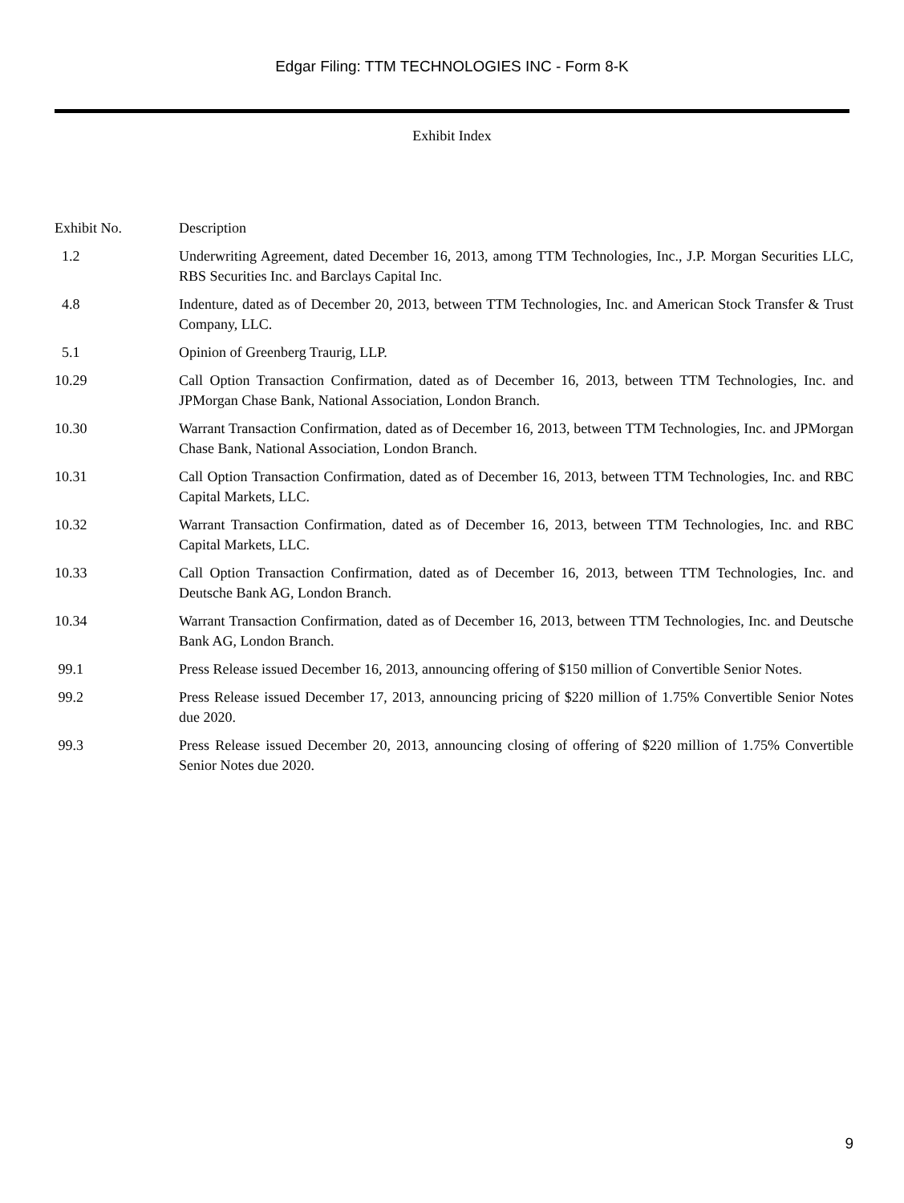Edgar Filing: TTM TECHNOLOGIES INC - Form 8-K
Exhibit Index
| Exhibit No. | Description |
| --- | --- |
| 1.2 | Underwriting Agreement, dated December 16, 2013, among TTM Technologies, Inc., J.P. Morgan Securities LLC, RBS Securities Inc. and Barclays Capital Inc. |
| 4.8 | Indenture, dated as of December 20, 2013, between TTM Technologies, Inc. and American Stock Transfer & Trust Company, LLC. |
| 5.1 | Opinion of Greenberg Traurig, LLP. |
| 10.29 | Call Option Transaction Confirmation, dated as of December 16, 2013, between TTM Technologies, Inc. and JPMorgan Chase Bank, National Association, London Branch. |
| 10.30 | Warrant Transaction Confirmation, dated as of December 16, 2013, between TTM Technologies, Inc. and JPMorgan Chase Bank, National Association, London Branch. |
| 10.31 | Call Option Transaction Confirmation, dated as of December 16, 2013, between TTM Technologies, Inc. and RBC Capital Markets, LLC. |
| 10.32 | Warrant Transaction Confirmation, dated as of December 16, 2013, between TTM Technologies, Inc. and RBC Capital Markets, LLC. |
| 10.33 | Call Option Transaction Confirmation, dated as of December 16, 2013, between TTM Technologies, Inc. and Deutsche Bank AG, London Branch. |
| 10.34 | Warrant Transaction Confirmation, dated as of December 16, 2013, between TTM Technologies, Inc. and Deutsche Bank AG, London Branch. |
| 99.1 | Press Release issued December 16, 2013, announcing offering of $150 million of Convertible Senior Notes. |
| 99.2 | Press Release issued December 17, 2013, announcing pricing of $220 million of 1.75% Convertible Senior Notes due 2020. |
| 99.3 | Press Release issued December 20, 2013, announcing closing of offering of $220 million of 1.75% Convertible Senior Notes due 2020. |
9